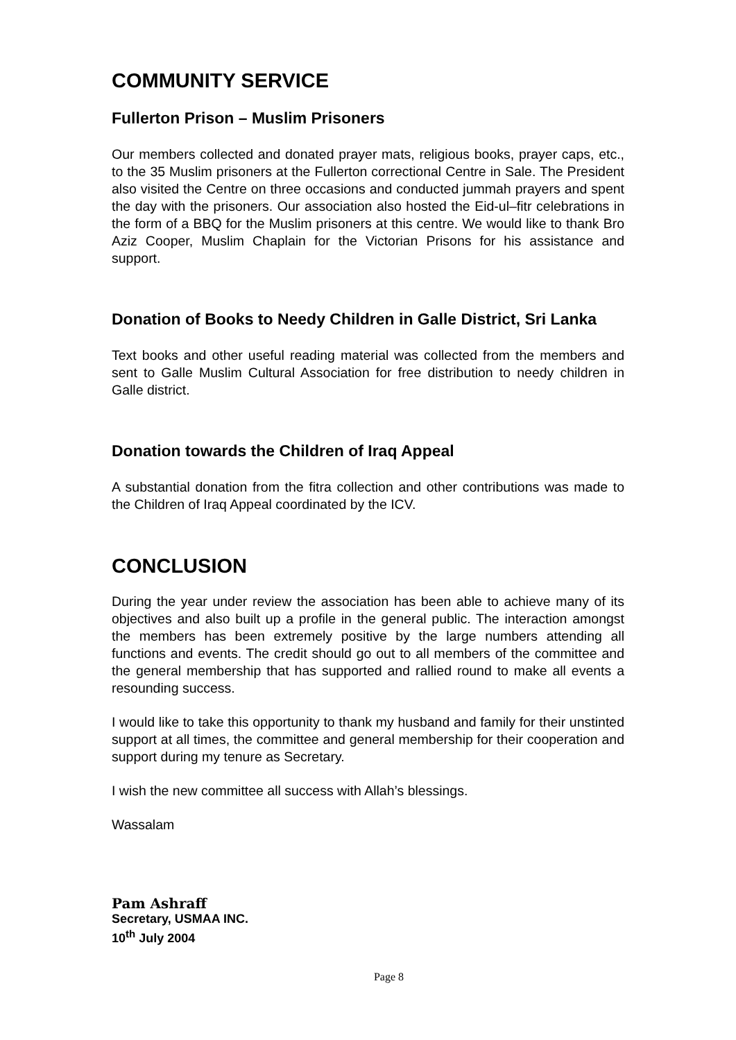COMMUNITY SERVICE
Fullerton Prison – Muslim Prisoners
Our members collected and donated prayer mats, religious books, prayer caps, etc., to the 35 Muslim prisoners at the Fullerton correctional Centre in Sale. The President also visited the Centre on three occasions and conducted jummah prayers and spent the day with the prisoners. Our association also hosted the Eid-ul–fitr celebrations in the form of a BBQ for the Muslim prisoners at this centre. We would like to thank Bro Aziz Cooper, Muslim Chaplain for the Victorian Prisons for his assistance and support.
Donation of Books to Needy Children in Galle District, Sri Lanka
Text books and other useful reading material was collected from the members and sent to Galle Muslim Cultural Association for free distribution to needy children in Galle district.
Donation towards the Children of Iraq Appeal
A substantial donation from the fitra collection and other contributions was made to the Children of Iraq Appeal coordinated by the ICV.
CONCLUSION
During the year under review the association has been able to achieve many of its objectives and also built up a profile in the general public. The interaction amongst the members has been extremely positive by the large numbers attending all functions and events. The credit should go out to all members of the committee and the general membership that has supported and rallied round to make all events a resounding success.
I would like to take this opportunity to thank my husband and family for their unstinted support at all times, the committee and general membership for their cooperation and support during my tenure as Secretary.
I wish the new committee all success with Allah’s blessings.
Wassalam
Pam Ashraff
Secretary, USMAA INC.
10<sup>th</sup> July 2004
Page 8